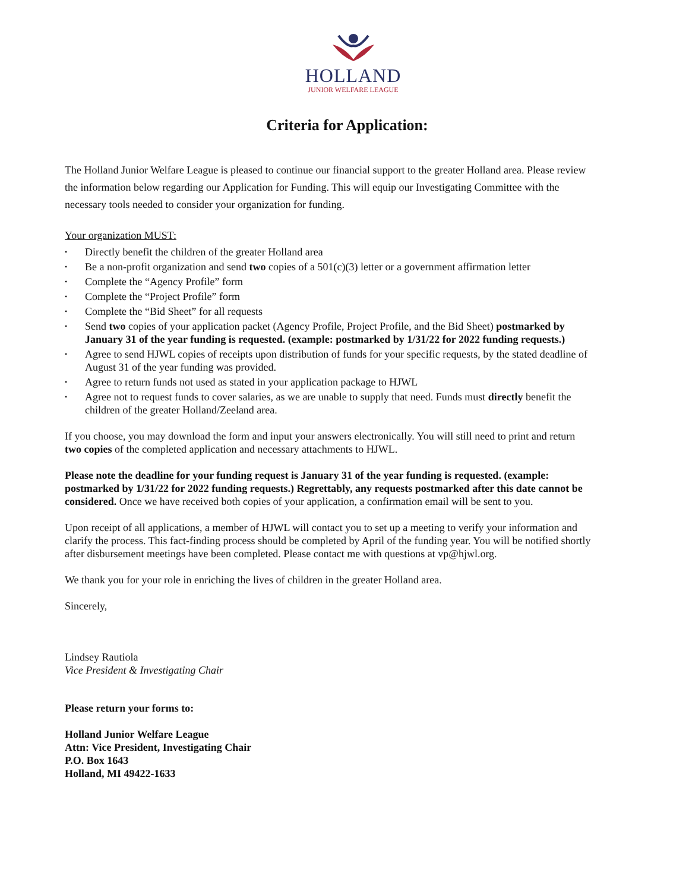HOLLAND
JUNIOR WELFARE LEAGUE
Criteria for Application:
The Holland Junior Welfare League is pleased to continue our financial support to the greater Holland area. Please review the information below regarding our Application for Funding. This will equip our Investigating Committee with the necessary tools needed to consider your organization for funding.
Your organization MUST:
• Directly benefit the children of the greater Holland area
• Be a non-profit organization and send two copies of a 501(c)(3) letter or a government affirmation letter
• Complete the “Agency Profile” form
• Complete the “Project Profile” form
• Complete the “Bid Sheet” for all requests
• Send two copies of your application packet (Agency Profile, Project Profile, and the Bid Sheet) postmarked by January 31 of the year funding is requested. (example: postmarked by 1/31/22 for 2022 funding requests.)
• Agree to send HJWL copies of receipts upon distribution of funds for your specific requests, by the stated deadline of August 31 of the year funding was provided.
• Agree to return funds not used as stated in your application package to HJWL
• Agree not to request funds to cover salaries, as we are unable to supply that need. Funds must directly benefit the children of the greater Holland/Zeeland area.
If you choose, you may download the form and input your answers electronically. You will still need to print and return two copies of the completed application and necessary attachments to HJWL.
Please note the deadline for your funding request is January 31 of the year funding is requested. (example: postmarked by 1/31/22 for 2022 funding requests.) Regrettably, any requests postmarked after this date cannot be considered. Once we have received both copies of your application, a confirmation email will be sent to you.
Upon receipt of all applications, a member of HJWL will contact you to set up a meeting to verify your information and clarify the process. This fact-finding process should be completed by April of the funding year. You will be notified shortly after disbursement meetings have been completed. Please contact me with questions at vp@hjwl.org.
We thank you for your role in enriching the lives of children in the greater Holland area.
Sincerely,
Lindsey Rautiola
Vice President & Investigating Chair
Please return your forms to:
Holland Junior Welfare League
Attn: Vice President, Investigating Chair
P.O. Box 1643
Holland, MI 49422-1633